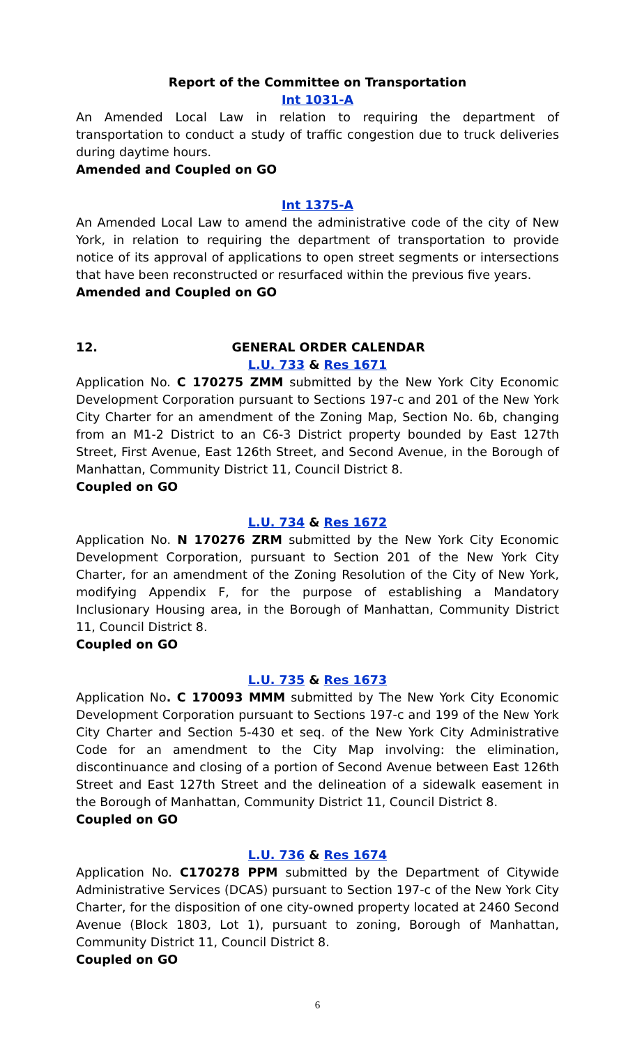Report of the Committee on Transportation
Int 1031-A
An Amended Local Law in relation to requiring the department of transportation to conduct a study of traffic congestion due to truck deliveries during daytime hours.
Amended and Coupled on GO
Int 1375-A
An Amended Local Law to amend the administrative code of the city of New York, in relation to requiring the department of transportation to provide notice of its approval of applications to open street segments or intersections that have been reconstructed or resurfaced within the previous five years.
Amended and Coupled on GO
12. GENERAL ORDER CALENDAR
L.U. 733 & Res 1671
Application No. C 170275 ZMM submitted by the New York City Economic Development Corporation pursuant to Sections 197-c and 201 of the New York City Charter for an amendment of the Zoning Map, Section No. 6b, changing from an M1-2 District to an C6-3 District property bounded by East 127th Street, First Avenue, East 126th Street, and Second Avenue, in the Borough of Manhattan, Community District 11, Council District 8.
Coupled on GO
L.U. 734 & Res 1672
Application No. N 170276 ZRM submitted by the New York City Economic Development Corporation, pursuant to Section 201 of the New York City Charter, for an amendment of the Zoning Resolution of the City of New York, modifying Appendix F, for the purpose of establishing a Mandatory Inclusionary Housing area, in the Borough of Manhattan, Community District 11, Council District 8.
Coupled on GO
L.U. 735 & Res 1673
Application No. C 170093 MMM submitted by The New York City Economic Development Corporation pursuant to Sections 197-c and 199 of the New York City Charter and Section 5-430 et seq. of the New York City Administrative Code for an amendment to the City Map involving: the elimination, discontinuance and closing of a portion of Second Avenue between East 126th Street and East 127th Street and the delineation of a sidewalk easement in the Borough of Manhattan, Community District 11, Council District 8.
Coupled on GO
L.U. 736 & Res 1674
Application No. C170278 PPM submitted by the Department of Citywide Administrative Services (DCAS) pursuant to Section 197-c of the New York City Charter, for the disposition of one city-owned property located at 2460 Second Avenue (Block 1803, Lot 1), pursuant to zoning, Borough of Manhattan, Community District 11, Council District 8.
Coupled on GO
6